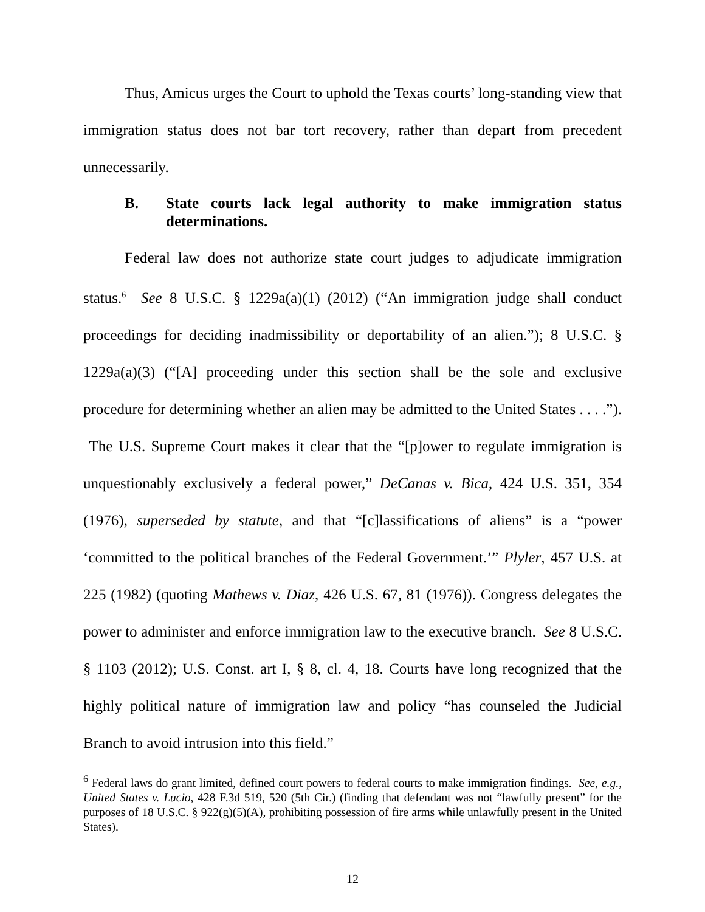Thus, Amicus urges the Court to uphold the Texas courts’ long-standing view that immigration status does not bar tort recovery, rather than depart from precedent unnecessarily.
B. State courts lack legal authority to make immigration status determinations.
Federal law does not authorize state court judges to adjudicate immigration status.<sup>6</sup> See 8 U.S.C. § 1229a(a)(1) (2012) (“An immigration judge shall conduct proceedings for deciding inadmissibility or deportability of an alien.”); 8 U.S.C. § 1229a(a)(3) (“[A] proceeding under this section shall be the sole and exclusive procedure for determining whether an alien may be admitted to the United States . . . .”). The U.S. Supreme Court makes it clear that the “[p]ower to regulate immigration is unquestionably exclusively a federal power,” DeCanas v. Bica, 424 U.S. 351, 354 (1976), superseded by statute, and that “[c]lassifications of aliens” is a “power ‘committed to the political branches of the Federal Government.’” Plyler, 457 U.S. at 225 (1982) (quoting Mathews v. Diaz, 426 U.S. 67, 81 (1976)). Congress delegates the power to administer and enforce immigration law to the executive branch. See 8 U.S.C. § 1103 (2012); U.S. Const. art I, § 8, cl. 4, 18. Courts have long recognized that the highly political nature of immigration law and policy “has counseled the Judicial Branch to avoid intrusion into this field.”
<sup>6</sup> Federal laws do grant limited, defined court powers to federal courts to make immigration findings. See, e.g., United States v. Lucio, 428 F.3d 519, 520 (5th Cir.) (finding that defendant was not “lawfully present” for the purposes of 18 U.S.C. § 922(g)(5)(A), prohibiting possession of fire arms while unlawfully present in the United States).
12